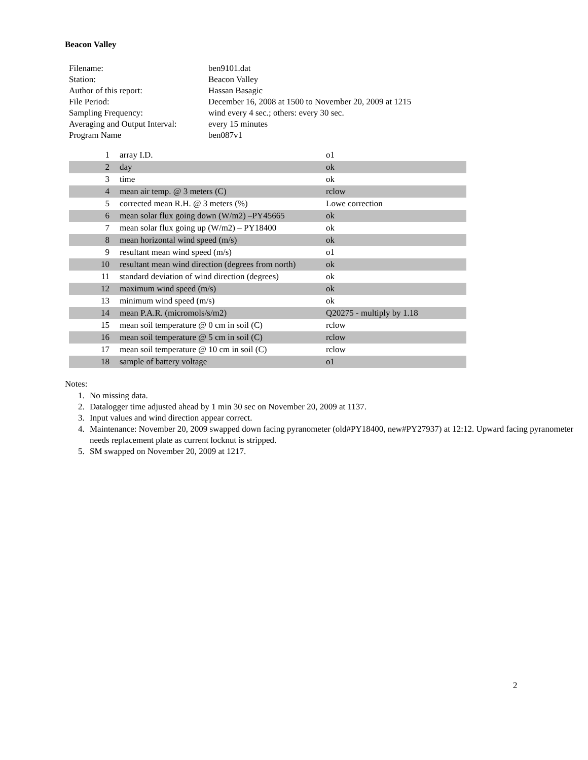Beacon Valley
| Filename: | ben9101.dat |
| Station: | Beacon Valley |
| Author of this report: | Hassan Basagic |
| File Period: | December 16, 2008 at 1500 to November 20, 2009 at 1215 |
| Sampling Frequency: | wind every 4 sec.; others: every 30 sec. |
| Averaging and Output Interval: | every 15 minutes |
| Program Name | ben087v1 |
| 1 | array I.D. | o1 |
| 2 | day | ok |
| 3 | time | ok |
| 4 | mean air temp. @ 3 meters (C) | rclow |
| 5 | corrected mean R.H. @ 3 meters (%) | Lowe correction |
| 6 | mean solar flux going down (W/m2) –PY45665 | ok |
| 7 | mean solar flux going up (W/m2) – PY18400 | ok |
| 8 | mean horizontal wind speed (m/s) | ok |
| 9 | resultant mean wind speed (m/s) | o1 |
| 10 | resultant mean wind direction (degrees from north) | ok |
| 11 | standard deviation of wind direction (degrees) | ok |
| 12 | maximum wind speed (m/s) | ok |
| 13 | minimum wind speed (m/s) | ok |
| 14 | mean P.A.R. (micromols/s/m2) | Q20275 - multiply by 1.18 |
| 15 | mean soil temperature @ 0 cm in soil (C) | rclow |
| 16 | mean soil temperature @ 5 cm in soil (C) | rclow |
| 17 | mean soil temperature @ 10 cm in soil (C) | rclow |
| 18 | sample of battery voltage | o1 |
Notes:
1. No missing data.
2. Datalogger time adjusted ahead by 1 min 30 sec on November 20, 2009 at 1137.
3. Input values and wind direction appear correct.
4. Maintenance: November 20, 2009 swapped down facing pyranometer (old#PY18400, new#PY27937) at 12:12. Upward facing pyranometer needs replacement plate as current locknut is stripped.
5. SM swapped on November 20, 2009 at 1217.
2